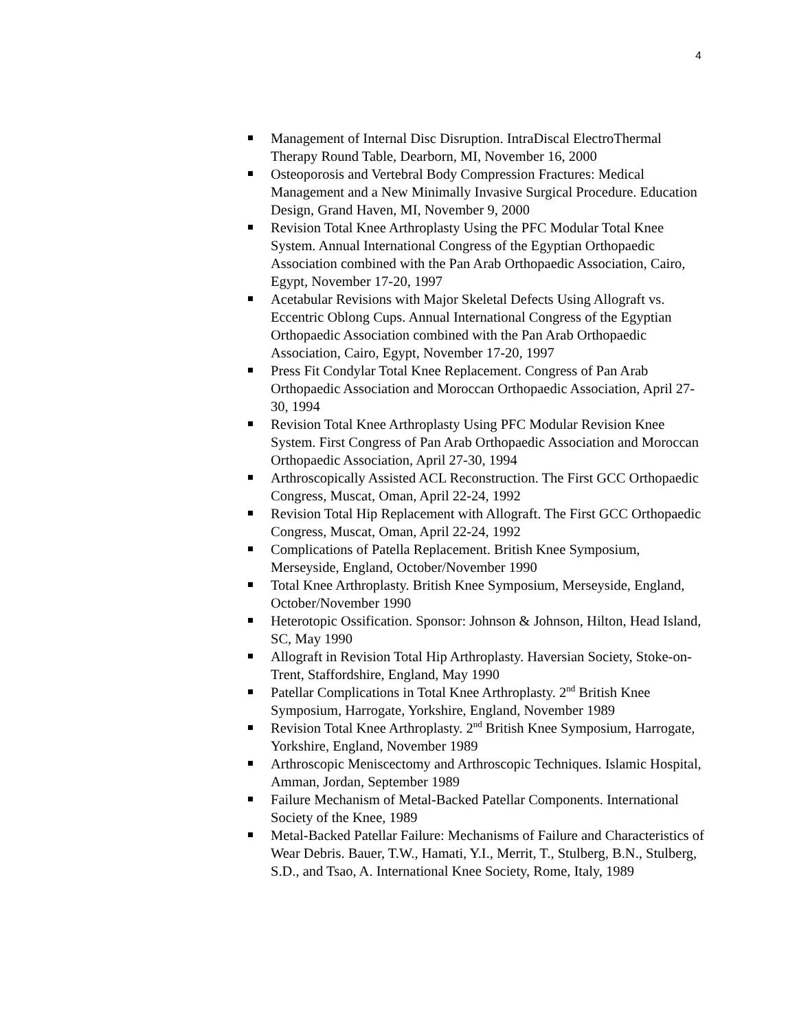4
Management of Internal Disc Disruption. IntraDiscal ElectroThermal Therapy Round Table, Dearborn, MI, November 16, 2000
Osteoporosis and Vertebral Body Compression Fractures: Medical Management and a New Minimally Invasive Surgical Procedure. Education Design, Grand Haven, MI, November 9, 2000
Revision Total Knee Arthroplasty Using the PFC Modular Total Knee System. Annual International Congress of the Egyptian Orthopaedic Association combined with the Pan Arab Orthopaedic Association, Cairo, Egypt, November 17-20, 1997
Acetabular Revisions with Major Skeletal Defects Using Allograft vs. Eccentric Oblong Cups. Annual International Congress of the Egyptian Orthopaedic Association combined with the Pan Arab Orthopaedic Association, Cairo, Egypt, November 17-20, 1997
Press Fit Condylar Total Knee Replacement. Congress of Pan Arab Orthopaedic Association and Moroccan Orthopaedic Association, April 27-30, 1994
Revision Total Knee Arthroplasty Using PFC Modular Revision Knee System. First Congress of Pan Arab Orthopaedic Association and Moroccan Orthopaedic Association, April 27-30, 1994
Arthroscopically Assisted ACL Reconstruction. The First GCC Orthopaedic Congress, Muscat, Oman, April 22-24, 1992
Revision Total Hip Replacement with Allograft. The First GCC Orthopaedic Congress, Muscat, Oman, April 22-24, 1992
Complications of Patella Replacement. British Knee Symposium, Merseyside, England, October/November 1990
Total Knee Arthroplasty. British Knee Symposium, Merseyside, England, October/November 1990
Heterotopic Ossification. Sponsor: Johnson & Johnson, Hilton, Head Island, SC, May 1990
Allograft in Revision Total Hip Arthroplasty. Haversian Society, Stoke-on-Trent, Staffordshire, England, May 1990
Patellar Complications in Total Knee Arthroplasty. 2<sup>nd</sup> British Knee Symposium, Harrogate, Yorkshire, England, November 1989
Revision Total Knee Arthroplasty. 2<sup>nd</sup> British Knee Symposium, Harrogate, Yorkshire, England, November 1989
Arthroscopic Meniscectomy and Arthroscopic Techniques. Islamic Hospital, Amman, Jordan, September 1989
Failure Mechanism of Metal-Backed Patellar Components. International Society of the Knee, 1989
Metal-Backed Patellar Failure: Mechanisms of Failure and Characteristics of Wear Debris. Bauer, T.W., Hamati, Y.I., Merrit, T., Stulberg, B.N., Stulberg, S.D., and Tsao, A. International Knee Society, Rome, Italy, 1989